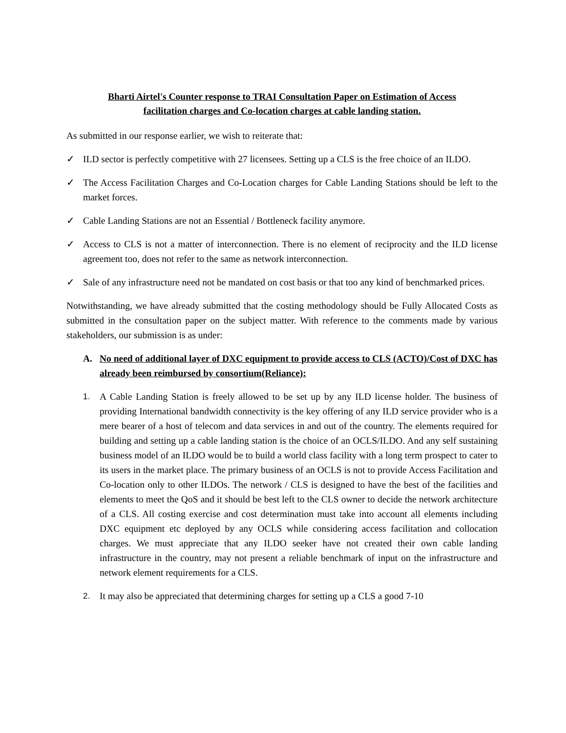Bharti Airtel's Counter response to TRAI Consultation Paper on Estimation of Access
facilitation charges and Co-location charges at cable landing station.
As submitted in our response earlier, we wish to reiterate that:
✓ ILD sector is perfectly competitive with 27 licensees. Setting up a CLS is the free choice of an ILDO.
✓ The Access Facilitation Charges and Co-Location charges for Cable Landing Stations should be left to the market forces.
✓ Cable Landing Stations are not an Essential / Bottleneck facility anymore.
✓ Access to CLS is not a matter of interconnection. There is no element of reciprocity and the ILD license agreement too, does not refer to the same as network interconnection.
✓ Sale of any infrastructure need not be mandated on cost basis or that too any kind of benchmarked prices.
Notwithstanding, we have already submitted that the costing methodology should be Fully Allocated Costs as submitted in the consultation paper on the subject matter. With reference to the comments made by various stakeholders, our submission is as under:
A. No need of additional layer of DXC equipment to provide access to CLS (ACTO)/Cost of DXC has already been reimbursed by consortium(Reliance):
1. A Cable Landing Station is freely allowed to be set up by any ILD license holder. The business of providing International bandwidth connectivity is the key offering of any ILD service provider who is a mere bearer of a host of telecom and data services in and out of the country. The elements required for building and setting up a cable landing station is the choice of an OCLS/ILDO. And any self sustaining business model of an ILDO would be to build a world class facility with a long term prospect to cater to its users in the market place. The primary business of an OCLS is not to provide Access Facilitation and Co-location only to other ILDOs. The network / CLS is designed to have the best of the facilities and elements to meet the QoS and it should be best left to the CLS owner to decide the network architecture of a CLS. All costing exercise and cost determination must take into account all elements including DXC equipment etc deployed by any OCLS while considering access facilitation and collocation charges. We must appreciate that any ILDO seeker have not created their own cable landing infrastructure in the country, may not present a reliable benchmark of input on the infrastructure and network element requirements for a CLS.
2. It may also be appreciated that determining charges for setting up a CLS a good 7-10